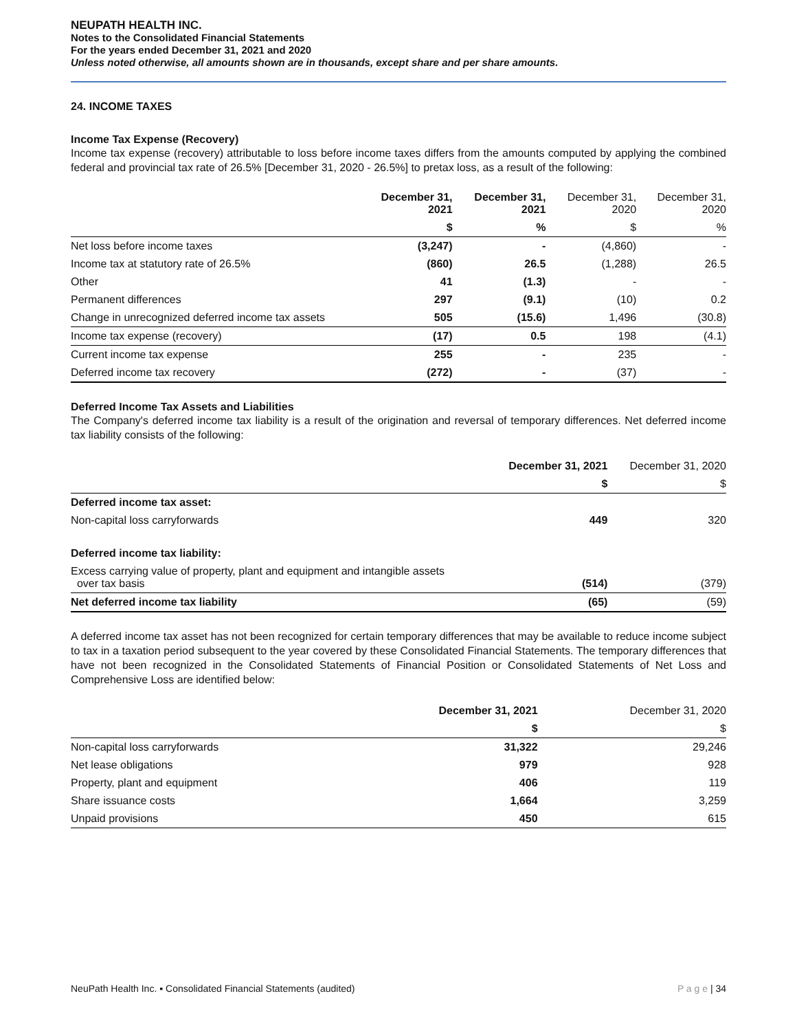NEUPATH HEALTH INC.
Notes to the Consolidated Financial Statements
For the years ended December 31, 2021 and 2020
Unless noted otherwise, all amounts shown are in thousands, except share and per share amounts.
24. INCOME TAXES
Income Tax Expense (Recovery)
Income tax expense (recovery) attributable to loss before income taxes differs from the amounts computed by applying the combined federal and provincial tax rate of 26.5% [December 31, 2020 - 26.5%] to pretax loss, as a result of the following:
| | December 31, 2021 | December 31, 2021 | December 31, 2020 | December 31, 2020 |
| --- | --- | --- | --- | --- |
| | $ | % | $ | % |
| Net loss before income taxes | (3,247) | - | (4,860) | - |
| Income tax at statutory rate of 26.5% | (860) | 26.5 | (1,288) | 26.5 |
| Other | 41 | (1.3) | - | - |
| Permanent differences | 297 | (9.1) | (10) | 0.2 |
| Change in unrecognized deferred income tax assets | 505 | (15.6) | 1,496 | (30.8) |
| Income tax expense (recovery) | (17) | 0.5 | 198 | (4.1) |
| Current income tax expense | 255 | - | 235 | - |
| Deferred income tax recovery | (272) | - | (37) | - |
Deferred Income Tax Assets and Liabilities
The Company's deferred income tax liability is a result of the origination and reversal of temporary differences. Net deferred income tax liability consists of the following:
| | December 31, 2021 | December 31, 2020 |
| --- | --- | --- |
| | $ | $ |
| Deferred income tax asset: | | |
| Non-capital loss carryforwards | 449 | 320 |
| Deferred income tax liability: | | |
| Excess carrying value of property, plant and equipment and intangible assets over tax basis | (514) | (379) |
| Net deferred income tax liability | (65) | (59) |
A deferred income tax asset has not been recognized for certain temporary differences that may be available to reduce income subject to tax in a taxation period subsequent to the year covered by these Consolidated Financial Statements. The temporary differences that have not been recognized in the Consolidated Statements of Financial Position or Consolidated Statements of Net Loss and Comprehensive Loss are identified below:
| | December 31, 2021 | December 31, 2020 |
| --- | --- | --- |
| | $ | $ |
| Non-capital loss carryforwards | 31,322 | 29,246 |
| Net lease obligations | 979 | 928 |
| Property, plant and equipment | 406 | 119 |
| Share issuance costs | 1,664 | 3,259 |
| Unpaid provisions | 450 | 615 |
NeuPath Health Inc. ▪ Consolidated Financial Statements (audited) P a g e | 34